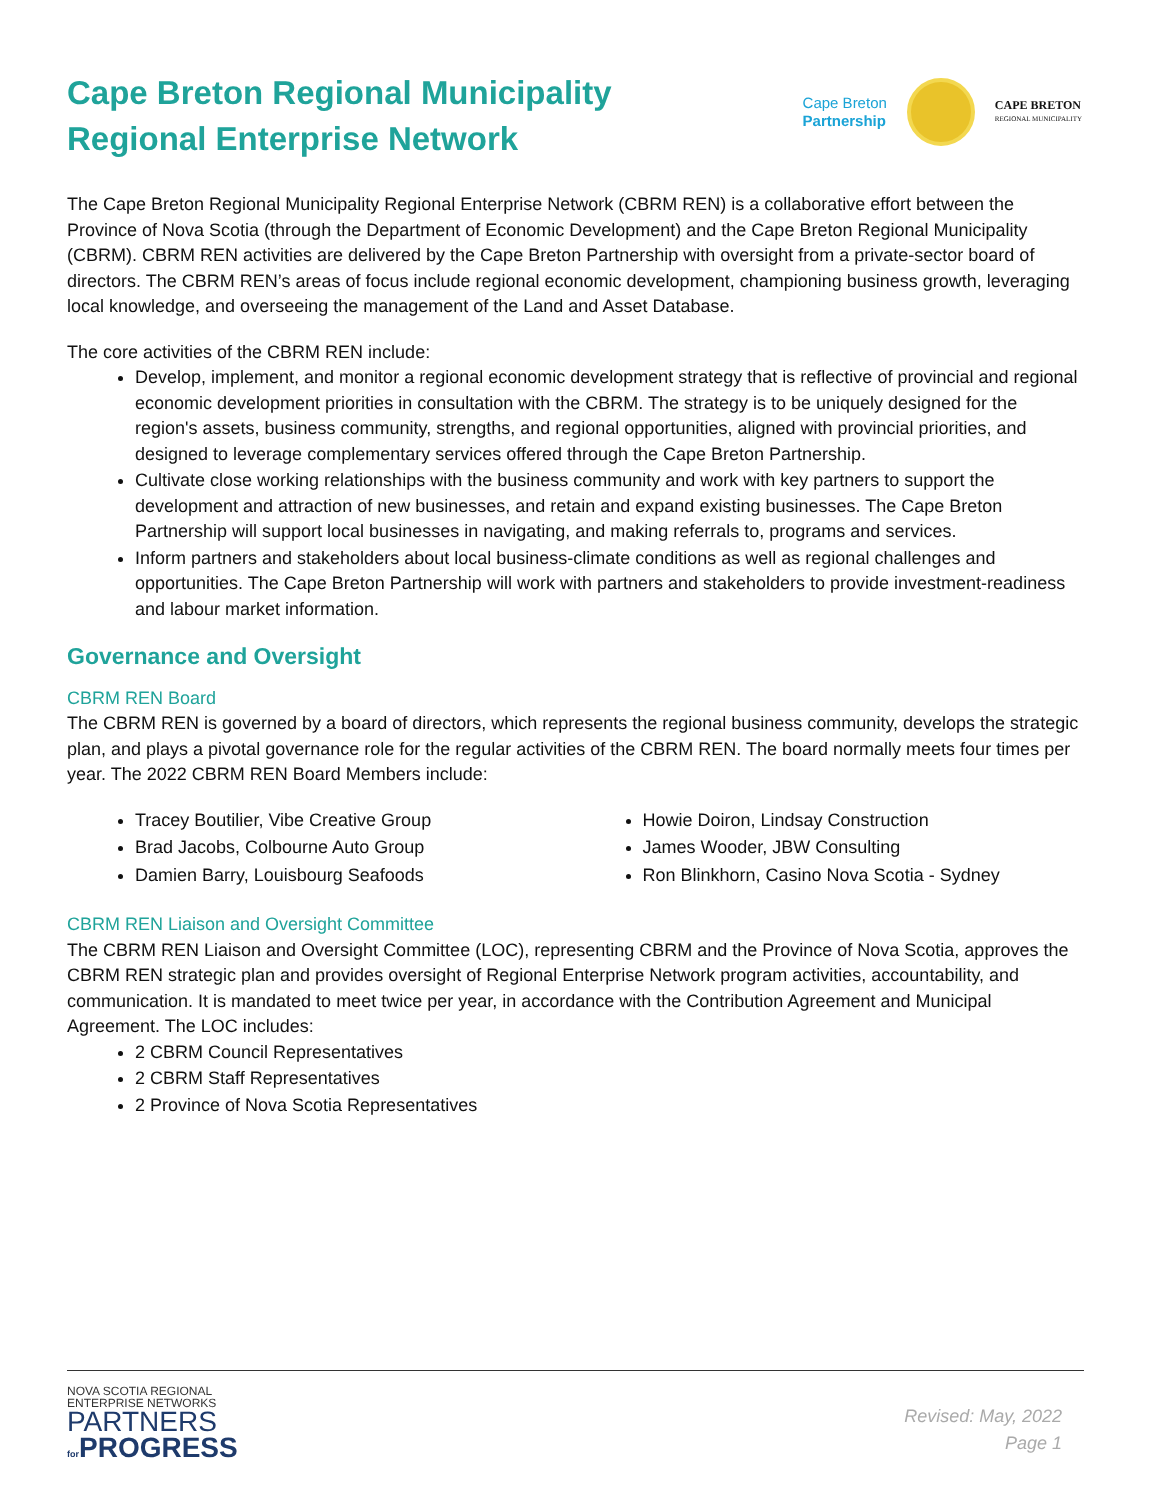Cape Breton Regional Municipality
Regional Enterprise Network
Cape Breton
Partnership
CAPE BRETON
REGIONAL MUNICIPALITY
The Cape Breton Regional Municipality Regional Enterprise Network (CBRM REN) is a collaborative effort between the Province of Nova Scotia (through the Department of Economic Development) and the Cape Breton Regional Municipality (CBRM). CBRM REN activities are delivered by the Cape Breton Partnership with oversight from a private-sector board of directors. The CBRM REN’s areas of focus include regional economic development, championing business growth, leveraging local knowledge, and overseeing the management of the Land and Asset Database.
The core activities of the CBRM REN include:
Develop, implement, and monitor a regional economic development strategy that is reflective of provincial and regional economic development priorities in consultation with the CBRM. The strategy is to be uniquely designed for the region's assets, business community, strengths, and regional opportunities, aligned with provincial priorities, and designed to leverage complementary services offered through the Cape Breton Partnership.
Cultivate close working relationships with the business community and work with key partners to support the development and attraction of new businesses, and retain and expand existing businesses. The Cape Breton Partnership will support local businesses in navigating, and making referrals to, programs and services.
Inform partners and stakeholders about local business-climate conditions as well as regional challenges and opportunities. The Cape Breton Partnership will work with partners and stakeholders to provide investment-readiness and labour market information.
Governance and Oversight
CBRM REN Board
The CBRM REN is governed by a board of directors, which represents the regional business community, develops the strategic plan, and plays a pivotal governance role for the regular activities of the CBRM REN. The board normally meets four times per year. The 2022 CBRM REN Board Members include:
Tracey Boutilier, Vibe Creative Group
Brad Jacobs, Colbourne Auto Group
Damien Barry, Louisbourg Seafoods
Howie Doiron, Lindsay Construction
James Wooder, JBW Consulting
Ron Blinkhorn, Casino Nova Scotia - Sydney
CBRM REN Liaison and Oversight Committee
The CBRM REN Liaison and Oversight Committee (LOC), representing CBRM and the Province of Nova Scotia, approves the CBRM REN strategic plan and provides oversight of Regional Enterprise Network program activities, accountability, and communication. It is mandated to meet twice per year, in accordance with the Contribution Agreement and Municipal Agreement. The LOC includes:
2 CBRM Council Representatives
2 CBRM Staff Representatives
2 Province of Nova Scotia Representatives
NOVA SCOTIA REGIONAL
ENTERPRISE NETWORKS
PARTNERS
for PROGRESS
Revised: May, 2022
Page 1